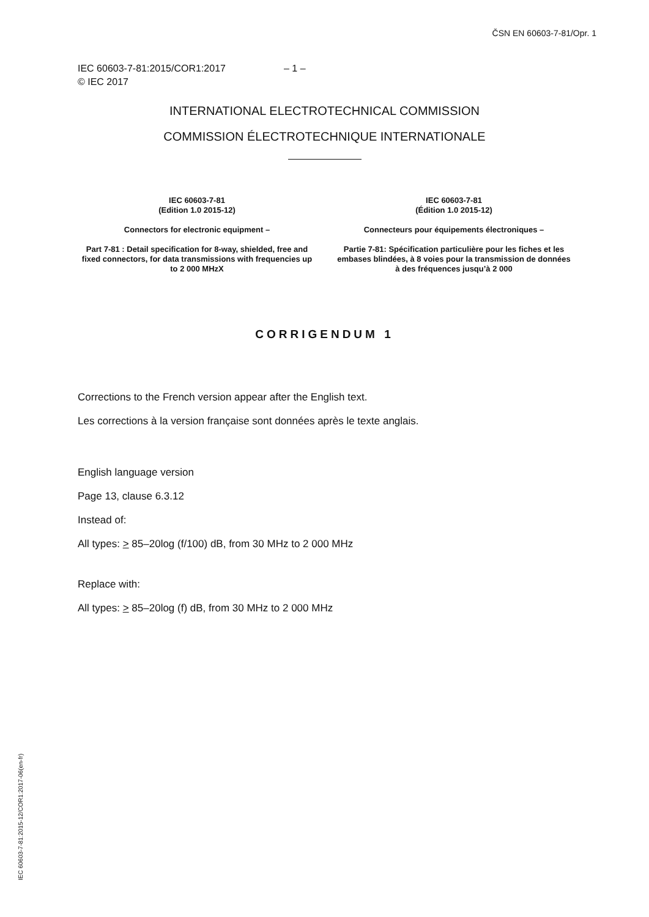ČSN EN 60603-7-81/Opr. 1
IEC 60603-7-81:2015/COR1:2017 – 1 –
© IEC 2017
INTERNATIONAL ELECTROTECHNICAL COMMISSION
COMMISSION ÉLECTROTECHNIQUE INTERNATIONALE
IEC 60603-7-81
(Edition 1.0 2015-12)
Connectors for electronic equipment –
Part 7-81 : Detail specification for 8-way, shielded, free and fixed connectors, for data transmissions with frequencies up to 2 000 MHzX
IEC 60603-7-81
(Édition 1.0 2015-12)
Connecteurs pour équipements électroniques –
Partie 7-81: Spécification particulière pour les fiches et les embases blindées, à 8 voies pour la transmission de données à des fréquences jusqu’à 2 000
CORRIGENDUM 1
Corrections to the French version appear after the English text.
Les corrections à la version française sont données après le texte anglais.
English language version
Page 13, clause 6.3.12
Instead of:
All types: > 85–20log (f/100) dB, from 30 MHz to 2 000 MHz
Replace with:
All types: > 85–20log (f) dB, from 30 MHz to 2 000 MHz
IEC 60603-7-81:2015-12/COR1:2017-06(en-fr)